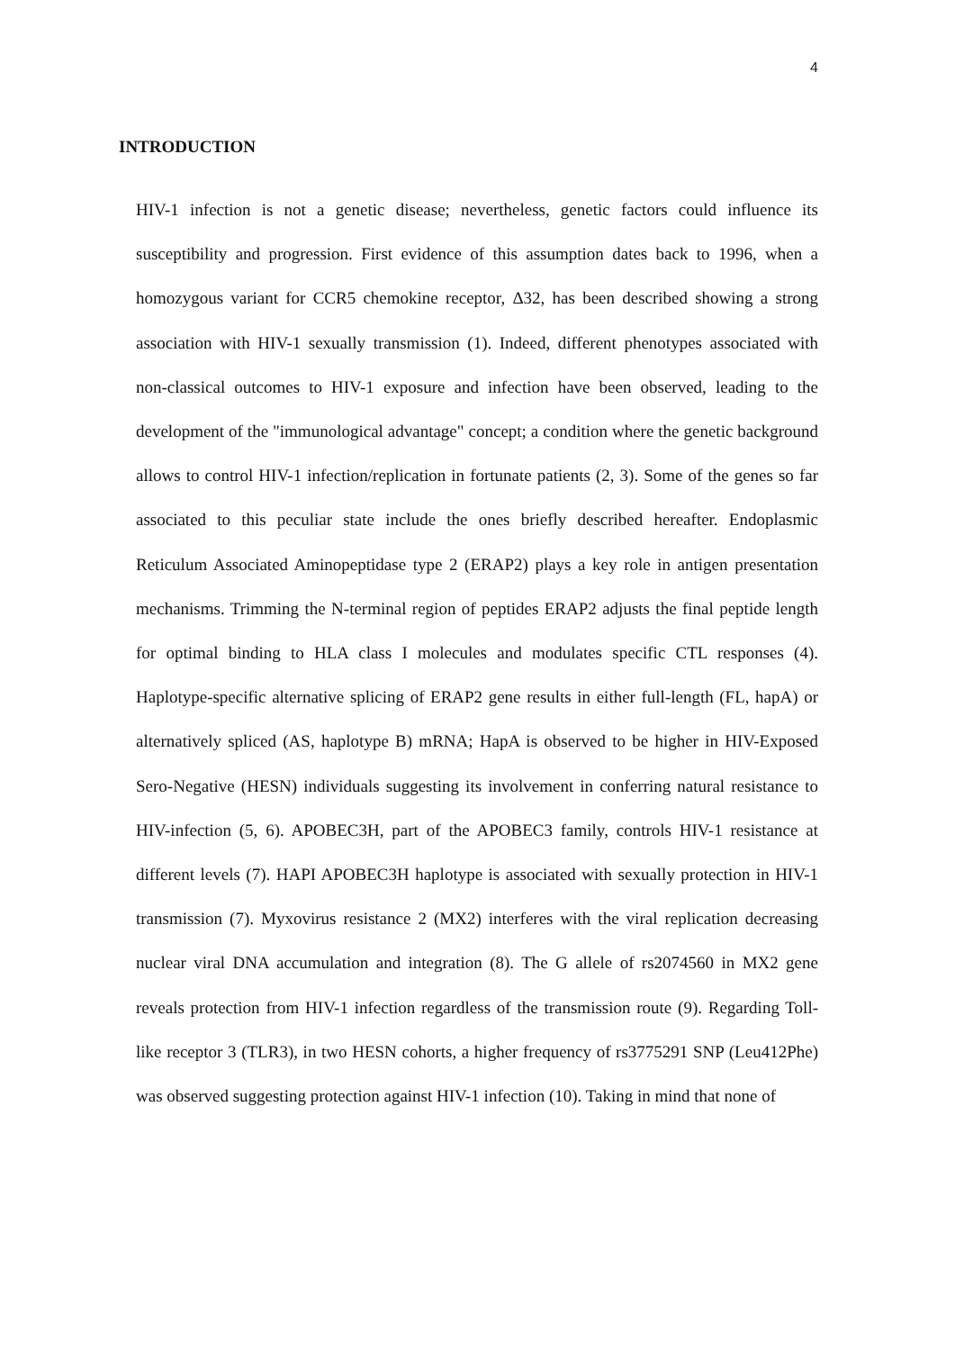4
INTRODUCTION
HIV-1 infection is not a genetic disease; nevertheless, genetic factors could influence its susceptibility and progression. First evidence of this assumption dates back to 1996, when a homozygous variant for CCR5 chemokine receptor, Δ32, has been described showing a strong association with HIV-1 sexually transmission (1). Indeed, different phenotypes associated with non-classical outcomes to HIV-1 exposure and infection have been observed, leading to the development of the "immunological advantage" concept; a condition where the genetic background allows to control HIV-1 infection/replication in fortunate patients (2, 3). Some of the genes so far associated to this peculiar state include the ones briefly described hereafter. Endoplasmic Reticulum Associated Aminopeptidase type 2 (ERAP2) plays a key role in antigen presentation mechanisms. Trimming the N-terminal region of peptides ERAP2 adjusts the final peptide length for optimal binding to HLA class I molecules and modulates specific CTL responses (4). Haplotype-specific alternative splicing of ERAP2 gene results in either full-length (FL, hapA) or alternatively spliced (AS, haplotype B) mRNA; HapA is observed to be higher in HIV-Exposed Sero-Negative (HESN) individuals suggesting its involvement in conferring natural resistance to HIV-infection (5, 6). APOBEC3H, part of the APOBEC3 family, controls HIV-1 resistance at different levels (7). HAPI APOBEC3H haplotype is associated with sexually protection in HIV-1 transmission (7). Myxovirus resistance 2 (MX2) interferes with the viral replication decreasing nuclear viral DNA accumulation and integration (8). The G allele of rs2074560 in MX2 gene reveals protection from HIV-1 infection regardless of the transmission route (9). Regarding Toll-like receptor 3 (TLR3), in two HESN cohorts, a higher frequency of rs3775291 SNP (Leu412Phe) was observed suggesting protection against HIV-1 infection (10). Taking in mind that none of